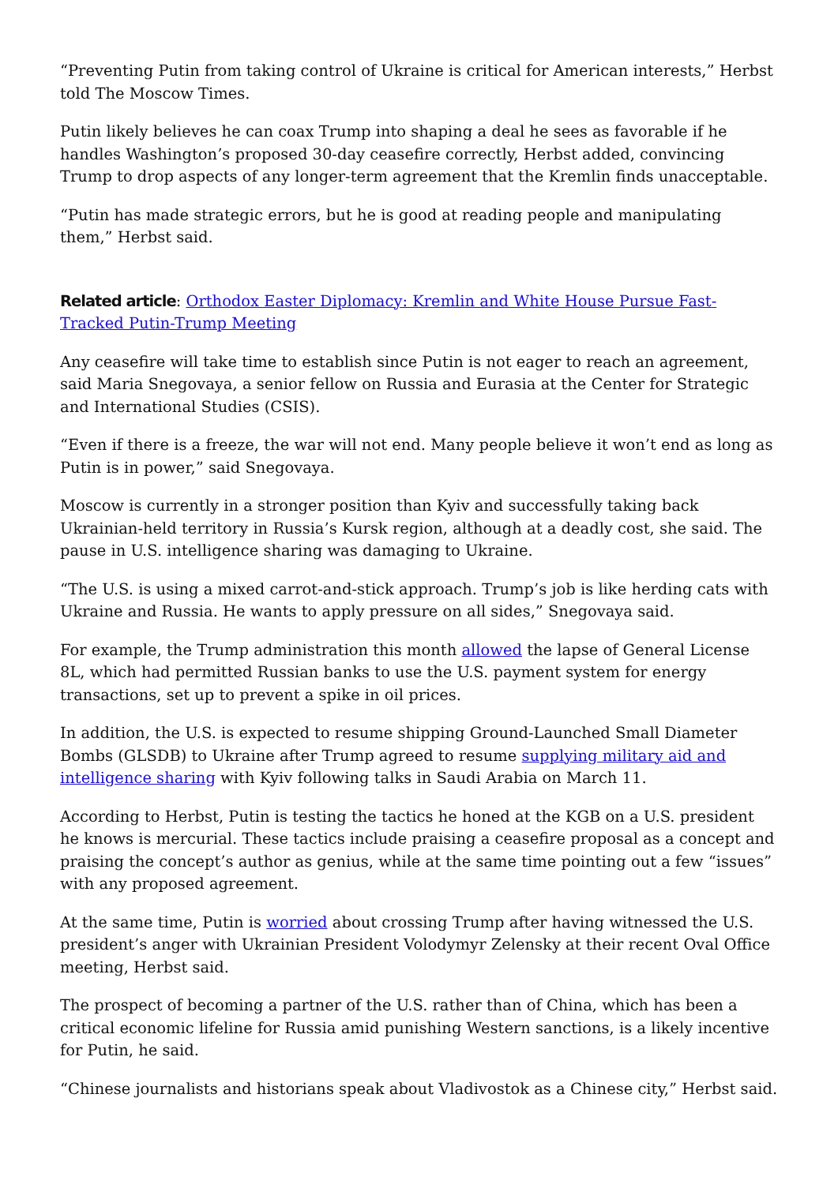“Preventing Putin from taking control of Ukraine is critical for American interests,” Herbst told The Moscow Times.
Putin likely believes he can coax Trump into shaping a deal he sees as favorable if he handles Washington’s proposed 30-day ceasefire correctly, Herbst added, convincing Trump to drop aspects of any longer-term agreement that the Kremlin finds unacceptable.
“Putin has made strategic errors, but he is good at reading people and manipulating them,” Herbst said.
Related article: Orthodox Easter Diplomacy: Kremlin and White House Pursue Fast-Tracked Putin-Trump Meeting
Any ceasefire will take time to establish since Putin is not eager to reach an agreement, said Maria Snegovaya, a senior fellow on Russia and Eurasia at the Center for Strategic and International Studies (CSIS).
“Even if there is a freeze, the war will not end. Many people believe it won’t end as long as Putin is in power,” said Snegovaya.
Moscow is currently in a stronger position than Kyiv and successfully taking back Ukrainian-held territory in Russia’s Kursk region, although at a deadly cost, she said. The pause in U.S. intelligence sharing was damaging to Ukraine.
“The U.S. is using a mixed carrot-and-stick approach. Trump’s job is like herding cats with Ukraine and Russia. He wants to apply pressure on all sides,” Snegovaya said.
For example, the Trump administration this month allowed the lapse of General License 8L, which had permitted Russian banks to use the U.S. payment system for energy transactions, set up to prevent a spike in oil prices.
In addition, the U.S. is expected to resume shipping Ground-Launched Small Diameter Bombs (GLSDB) to Ukraine after Trump agreed to resume supplying military aid and intelligence sharing with Kyiv following talks in Saudi Arabia on March 11.
According to Herbst, Putin is testing the tactics he honed at the KGB on a U.S. president he knows is mercurial. These tactics include praising a ceasefire proposal as a concept and praising the concept’s author as genius, while at the same time pointing out a few “issues” with any proposed agreement.
At the same time, Putin is worried about crossing Trump after having witnessed the U.S. president’s anger with Ukrainian President Volodymyr Zelensky at their recent Oval Office meeting, Herbst said.
The prospect of becoming a partner of the U.S. rather than of China, which has been a critical economic lifeline for Russia amid punishing Western sanctions, is a likely incentive for Putin, he said.
“Chinese journalists and historians speak about Vladivostok as a Chinese city,” Herbst said.